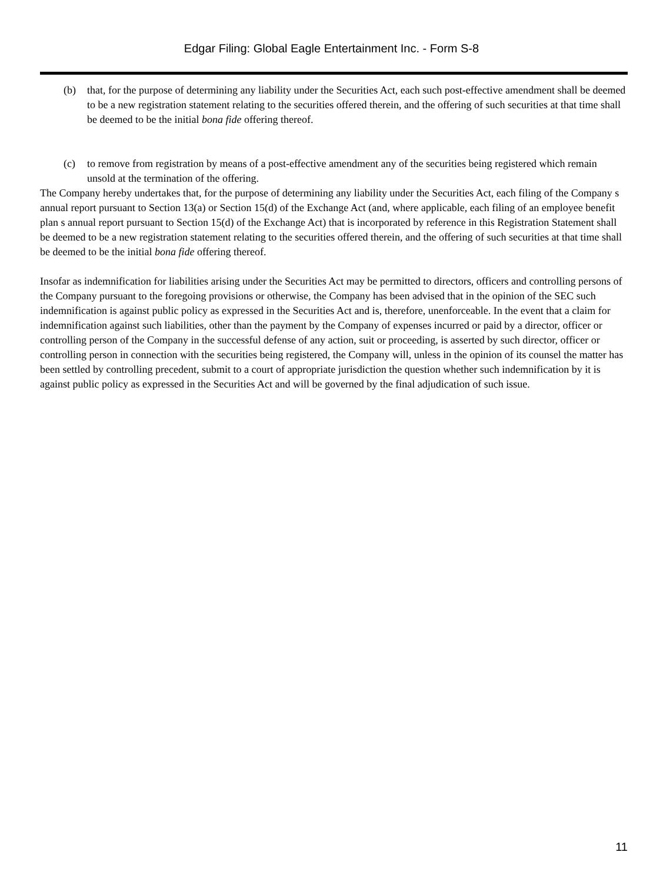Edgar Filing: Global Eagle Entertainment Inc. - Form S-8
(b) that, for the purpose of determining any liability under the Securities Act, each such post-effective amendment shall be deemed to be a new registration statement relating to the securities offered therein, and the offering of such securities at that time shall be deemed to be the initial bona fide offering thereof.
(c) to remove from registration by means of a post-effective amendment any of the securities being registered which remain unsold at the termination of the offering.
The Company hereby undertakes that, for the purpose of determining any liability under the Securities Act, each filing of the Company s annual report pursuant to Section 13(a) or Section 15(d) of the Exchange Act (and, where applicable, each filing of an employee benefit plan s annual report pursuant to Section 15(d) of the Exchange Act) that is incorporated by reference in this Registration Statement shall be deemed to be a new registration statement relating to the securities offered therein, and the offering of such securities at that time shall be deemed to be the initial bona fide offering thereof.
Insofar as indemnification for liabilities arising under the Securities Act may be permitted to directors, officers and controlling persons of the Company pursuant to the foregoing provisions or otherwise, the Company has been advised that in the opinion of the SEC such indemnification is against public policy as expressed in the Securities Act and is, therefore, unenforceable. In the event that a claim for indemnification against such liabilities, other than the payment by the Company of expenses incurred or paid by a director, officer or controlling person of the Company in the successful defense of any action, suit or proceeding, is asserted by such director, officer or controlling person in connection with the securities being registered, the Company will, unless in the opinion of its counsel the matter has been settled by controlling precedent, submit to a court of appropriate jurisdiction the question whether such indemnification by it is against public policy as expressed in the Securities Act and will be governed by the final adjudication of such issue.
11